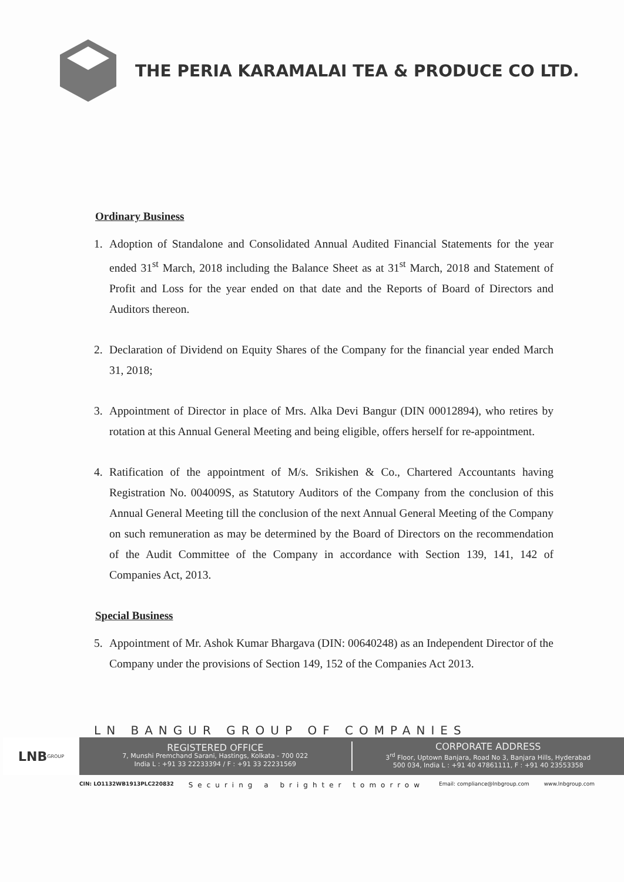THE PERIA KARAMALAI TEA & PRODUCE CO LTD.
Ordinary Business
1. Adoption of Standalone and Consolidated Annual Audited Financial Statements for the year ended 31<sup>st</sup> March, 2018 including the Balance Sheet as at 31<sup>st</sup> March, 2018 and Statement of Profit and Loss for the year ended on that date and the Reports of Board of Directors and Auditors thereon.
2. Declaration of Dividend on Equity Shares of the Company for the financial year ended March 31, 2018;
3. Appointment of Director in place of Mrs. Alka Devi Bangur (DIN 00012894), who retires by rotation at this Annual General Meeting and being eligible, offers herself for re-appointment.
4. Ratification of the appointment of M/s. Srikishen & Co., Chartered Accountants having Registration No. 004009S, as Statutory Auditors of the Company from the conclusion of this Annual General Meeting till the conclusion of the next Annual General Meeting of the Company on such remuneration as may be determined by the Board of Directors on the recommendation of the Audit Committee of the Company in accordance with Section 139, 141, 142 of Companies Act, 2013.
Special Business
5. Appointment of Mr. Ashok Kumar Bhargava (DIN: 00640248) as an Independent Director of the Company under the provisions of Section 149, 152 of the Companies Act 2013.
LN BANGUR GROUP OF COMPANIES
LNB GROUP
REGISTERED OFFICE
7, Munshi Premchand Sarani, Hastings, Kolkata - 700 022
India L : +91 33 22233394 / F : +91 33 22231569
CORPORATE ADDRESS
3<sup>rd</sup> Floor, Uptown Banjara, Road No 3, Banjara Hills, Hyderabad
500 034, India L : +91 40 47861111, F : +91 40 23553358
CIN: LO1132WB1913PLC220832 Securing a brighter tomorrow Email: compliance@lnbgroup.com www.lnbgroup.com